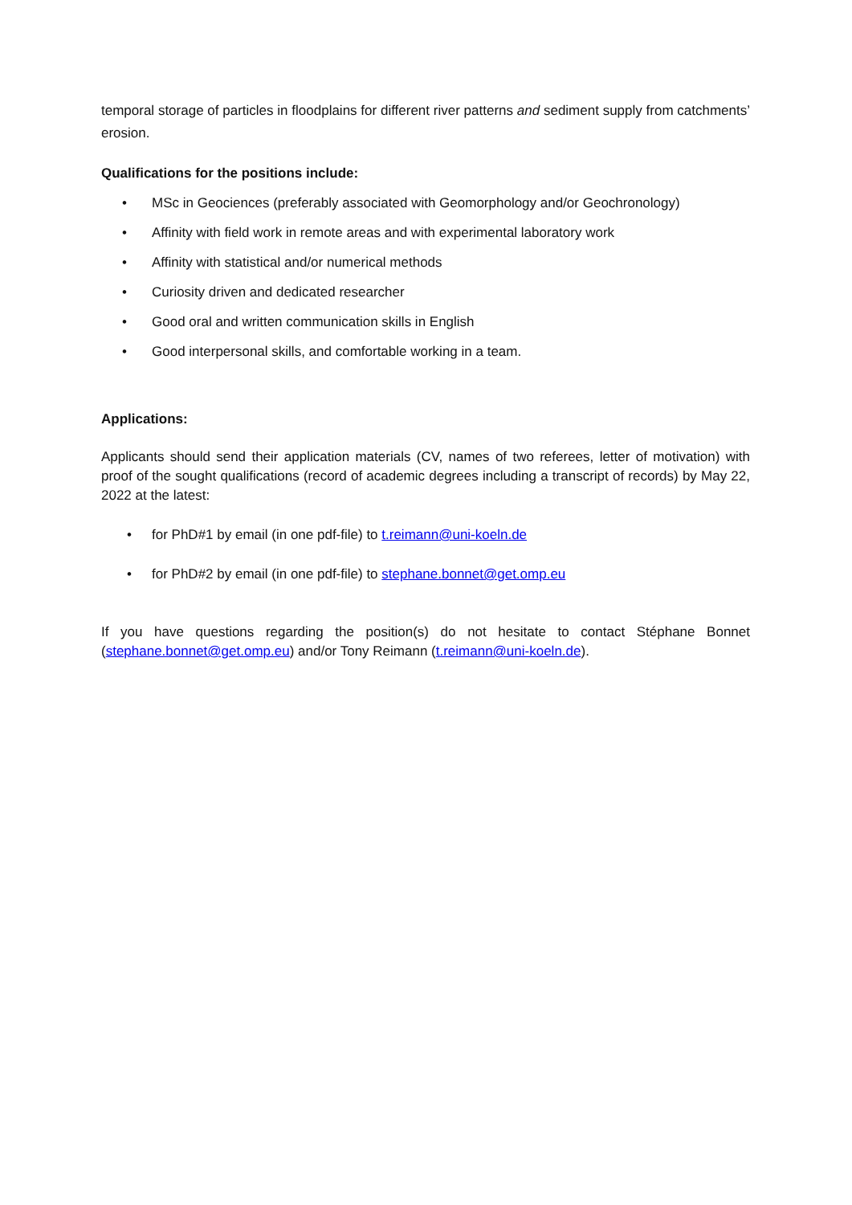temporal storage of particles in floodplains for different river patterns and sediment supply from catchments’ erosion.
Qualifications for the positions include:
• MSc in Geociences (preferably associated with Geomorphology and/or Geochronology)
• Affinity with field work in remote areas and with experimental laboratory work
• Affinity with statistical and/or numerical methods
• Curiosity driven and dedicated researcher
• Good oral and written communication skills in English
• Good interpersonal skills, and comfortable working in a team.
Applications:
Applicants should send their application materials (CV, names of two referees, letter of motivation) with proof of the sought qualifications (record of academic degrees including a transcript of records) by May 22, 2022 at the latest:
• for PhD#1 by email (in one pdf-file) to t.reimann@uni-koeln.de
• for PhD#2 by email (in one pdf-file) to stephane.bonnet@get.omp.eu
If you have questions regarding the position(s) do not hesitate to contact Stéphane Bonnet (stephane.bonnet@get.omp.eu) and/or Tony Reimann (t.reimann@uni-koeln.de).